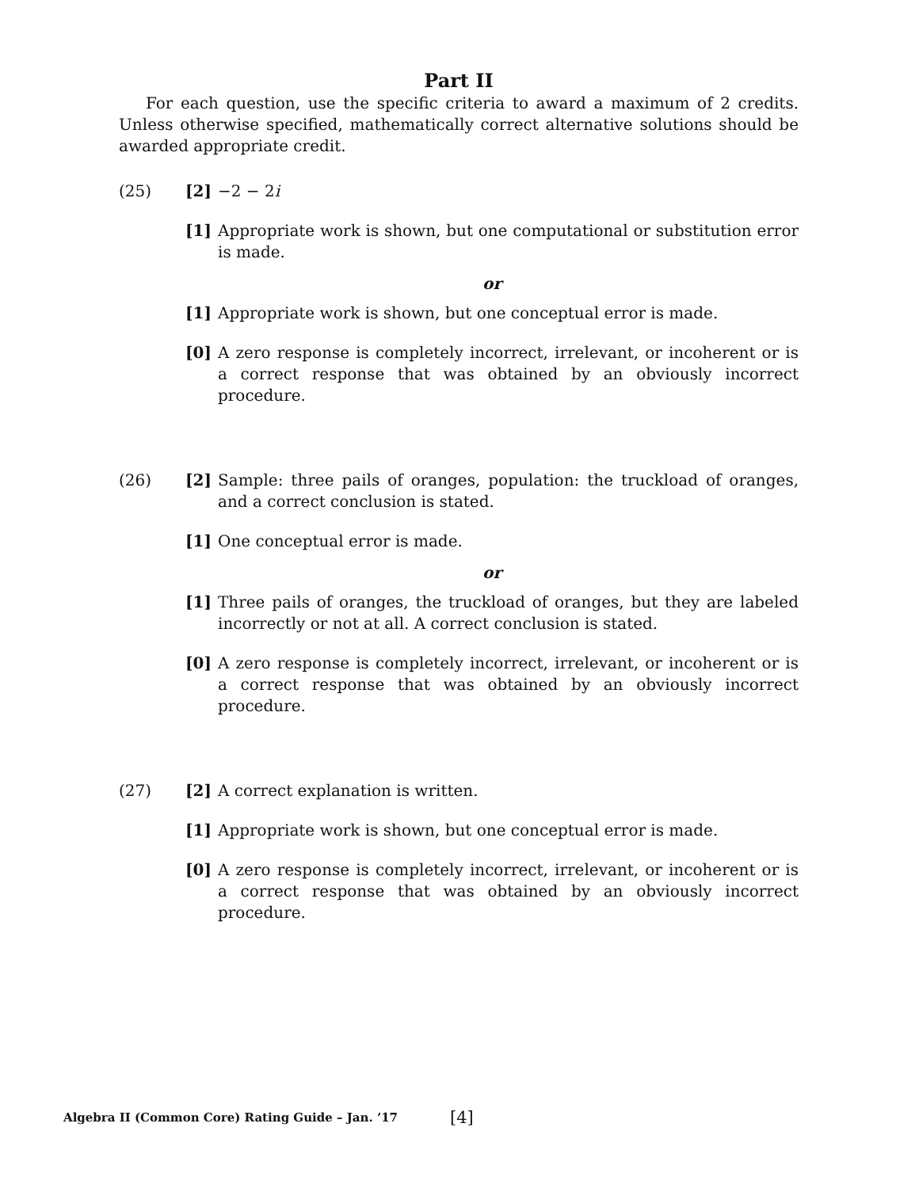Part II
For each question, use the specific criteria to award a maximum of 2 credits. Unless otherwise specified, mathematically correct alternative solutions should be awarded appropriate credit.
(25) [2] −2 − 2i
[1] Appropriate work is shown, but one computational or substitution error is made.
or
[1] Appropriate work is shown, but one conceptual error is made.
[0] A zero response is completely incorrect, irrelevant, or incoherent or is a correct response that was obtained by an obviously incorrect procedure.
(26) [2] Sample: three pails of oranges, population: the truckload of oranges, and a correct conclusion is stated.
[1] One conceptual error is made.
or
[1] Three pails of oranges, the truckload of oranges, but they are labeled incorrectly or not at all. A correct conclusion is stated.
[0] A zero response is completely incorrect, irrelevant, or incoherent or is a correct response that was obtained by an obviously incorrect procedure.
(27) [2] A correct explanation is written.
[1] Appropriate work is shown, but one conceptual error is made.
[0] A zero response is completely incorrect, irrelevant, or incoherent or is a correct response that was obtained by an obviously incorrect procedure.
Algebra II (Common Core) Rating Guide – Jan. ’17 [4]